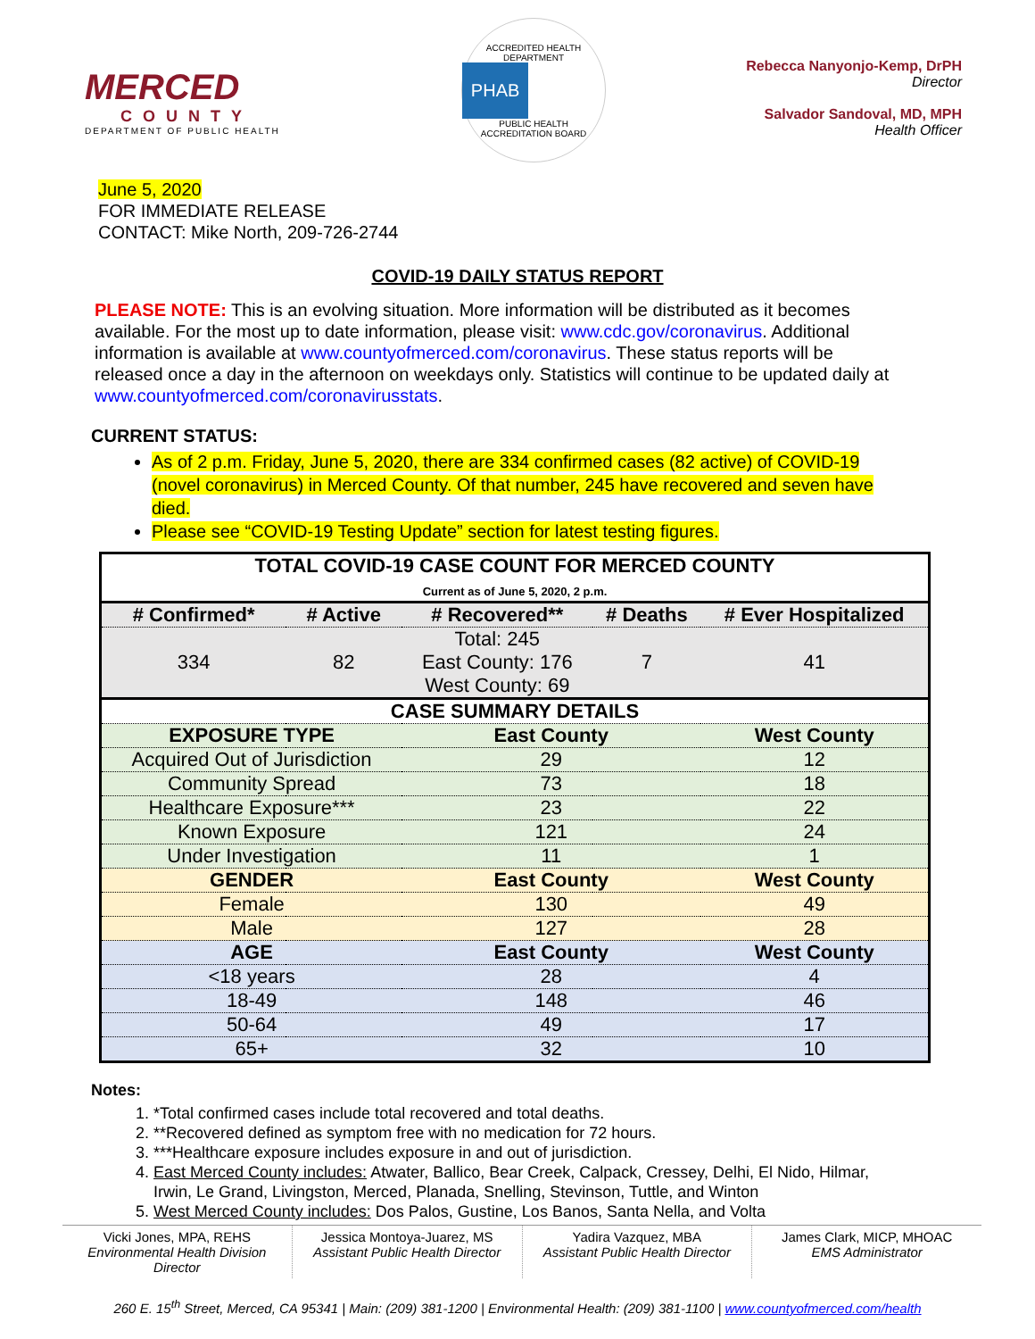MERCED
COUNTY
DEPARTMENT OF PUBLIC HEALTH
ACCREDITED HEALTH DEPARTMENT
PHAB
PUBLIC HEALTH ACCREDITATION BOARD
Rebecca Nanyonjo-Kemp, DrPH
Director
Salvador Sandoval, MD, MPH
Health Officer
June 5, 2020
FOR IMMEDIATE RELEASE
CONTACT: Mike North, 209-726-2744
COVID-19 DAILY STATUS REPORT
PLEASE NOTE: This is an evolving situation. More information will be distributed as it becomes available. For the most up to date information, please visit: www.cdc.gov/coronavirus. Additional information is available at www.countyofmerced.com/coronavirus. These status reports will be released once a day in the afternoon on weekdays only. Statistics will continue to be updated daily at www.countyofmerced.com/coronavirusstats.
CURRENT STATUS:
As of 2 p.m. Friday, June 5, 2020, there are 334 confirmed cases (82 active) of COVID-19 (novel coronavirus) in Merced County. Of that number, 245 have recovered and seven have died.
Please see “COVID-19 Testing Update” section for latest testing figures.
| TOTAL COVID-19 CASE COUNT FOR MERCED COUNTY Current as of June 5, 2020, 2 p.m. | | | | |
| --- | --- | --- | --- | --- |
| # Confirmed* | # Active | # Recovered** | # Deaths | # Ever Hospitalized |
| 334 | 82 | Total: 245 East County: 176 West County: 69 | 7 | 41 |
| CASE SUMMARY DETAILS | | | | |
| EXPOSURE TYPE | | East County | | West County |
| Acquired Out of Jurisdiction | | 29 | | 12 |
| Community Spread | | 73 | | 18 |
| Healthcare Exposure*** | | 23 | | 22 |
| Known Exposure | | 121 | | 24 |
| Under Investigation | | 11 | | 1 |
| GENDER | | East County | | West County |
| Female | | 130 | | 49 |
| Male | | 127 | | 28 |
| AGE | | East County | | West County |
| <18 years | | 28 | | 4 |
| 18-49 | | 148 | | 46 |
| 50-64 | | 49 | | 17 |
| 65+ | | 32 | | 10 |
Notes:
1. *Total confirmed cases include total recovered and total deaths.
2. **Recovered defined as symptom free with no medication for 72 hours.
3. ***Healthcare exposure includes exposure in and out of jurisdiction.
4. East Merced County includes: Atwater, Ballico, Bear Creek, Calpack, Cressey, Delhi, El Nido, Hilmar, Irwin, Le Grand, Livingston, Merced, Planada, Snelling, Stevinson, Tuttle, and Winton
5. West Merced County includes: Dos Palos, Gustine, Los Banos, Santa Nella, and Volta
Vicki Jones, MPA, REHS
Environmental Health Division Director
Jessica Montoya-Juarez, MS
Assistant Public Health Director
Yadira Vazquez, MBA
Assistant Public Health Director
James Clark, MICP, MHOAC
EMS Administrator
260 E. 15<sup>th</sup> Street, Merced, CA 95341 | Main: (209) 381-1200 | Environmental Health: (209) 381-1100 | www.countyofmerced.com/health